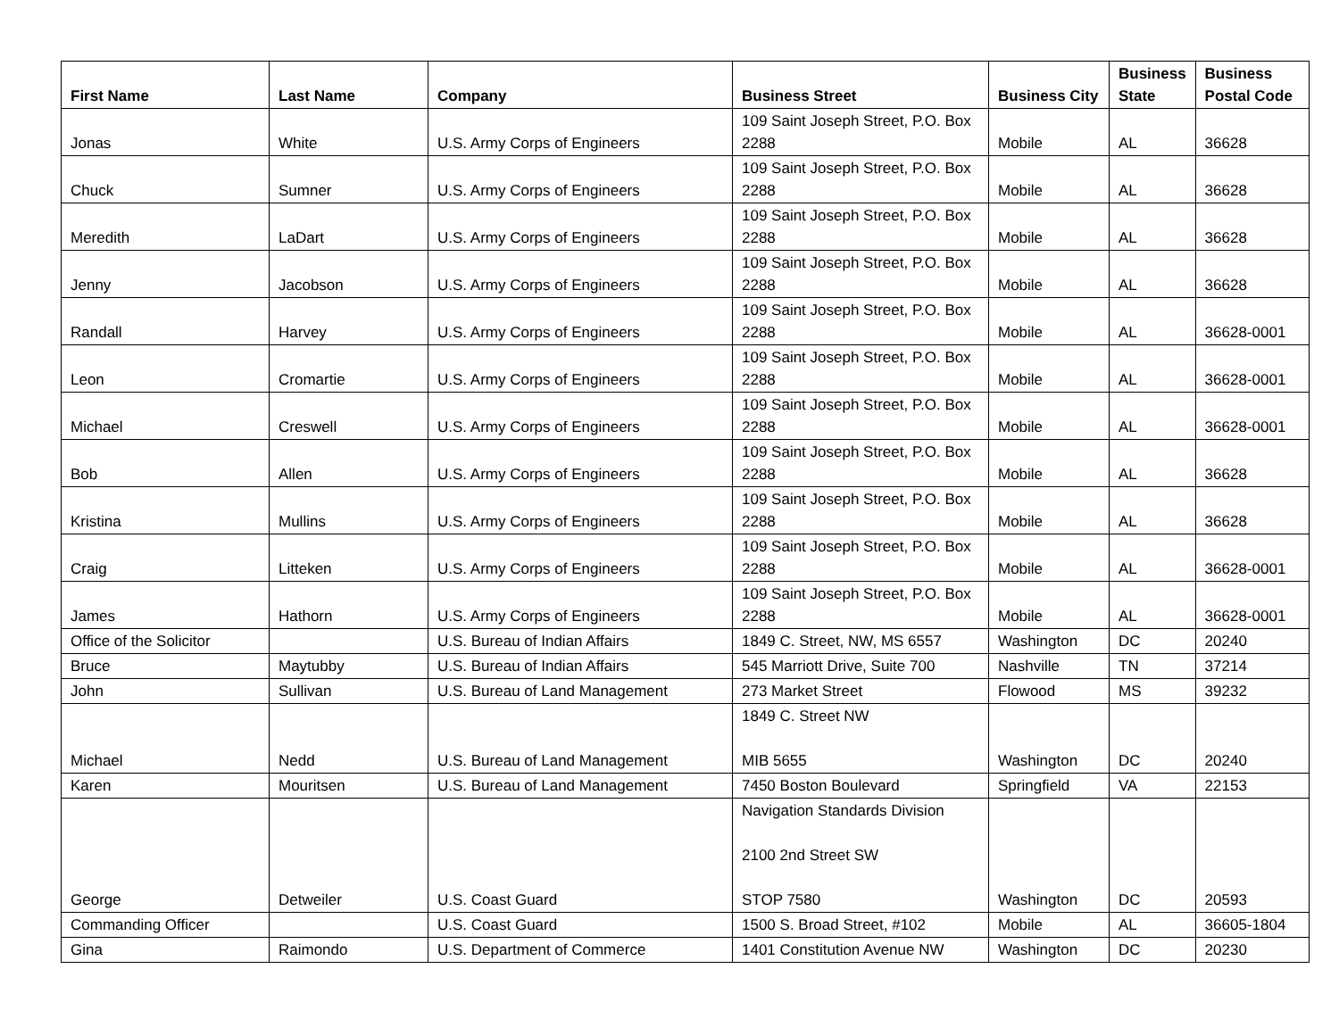| First Name | Last Name | Company | Business Street | Business City | Business State | Business Postal Code |
| --- | --- | --- | --- | --- | --- | --- |
| Jonas | White | U.S. Army Corps of Engineers | 109 Saint Joseph Street, P.O. Box 2288 | Mobile | AL | 36628 |
| Chuck | Sumner | U.S. Army Corps of Engineers | 109 Saint Joseph Street, P.O. Box 2288 | Mobile | AL | 36628 |
| Meredith | LaDart | U.S. Army Corps of Engineers | 109 Saint Joseph Street, P.O. Box 2288 | Mobile | AL | 36628 |
| Jenny | Jacobson | U.S. Army Corps of Engineers | 109 Saint Joseph Street, P.O. Box 2288 | Mobile | AL | 36628 |
| Randall | Harvey | U.S. Army Corps of Engineers | 109 Saint Joseph Street, P.O. Box 2288 | Mobile | AL | 36628-0001 |
| Leon | Cromartie | U.S. Army Corps of Engineers | 109 Saint Joseph Street, P.O. Box 2288 | Mobile | AL | 36628-0001 |
| Michael | Creswell | U.S. Army Corps of Engineers | 109 Saint Joseph Street, P.O. Box 2288 | Mobile | AL | 36628-0001 |
| Bob | Allen | U.S. Army Corps of Engineers | 109 Saint Joseph Street, P.O. Box 2288 | Mobile | AL | 36628 |
| Kristina | Mullins | U.S. Army Corps of Engineers | 109 Saint Joseph Street, P.O. Box 2288 | Mobile | AL | 36628 |
| Craig | Litteken | U.S. Army Corps of Engineers | 109 Saint Joseph Street, P.O. Box 2288 | Mobile | AL | 36628-0001 |
| James | Hathorn | U.S. Army Corps of Engineers | 109 Saint Joseph Street, P.O. Box 2288 | Mobile | AL | 36628-0001 |
| Office of the Solicitor | | U.S. Bureau of Indian Affairs | 1849 C. Street, NW, MS 6557 | Washington | DC | 20240 |
| Bruce | Maytubby | U.S. Bureau of Indian Affairs | 545 Marriott Drive, Suite 700 | Nashville | TN | 37214 |
| John | Sullivan | U.S. Bureau of Land Management | 273 Market Street | Flowood | MS | 39232 |
| Michael | Nedd | U.S. Bureau of Land Management | 1849 C. Street NW MIB 5655 | Washington | DC | 20240 |
| Karen | Mouritsen | U.S. Bureau of Land Management | 7450 Boston Boulevard | Springfield | VA | 22153 |
| George | Detweiler | U.S. Coast Guard | Navigation Standards Division 2100 2nd Street SW STOP 7580 | Washington | DC | 20593 |
| Commanding Officer | | U.S. Coast Guard | 1500 S. Broad Street, #102 | Mobile | AL | 36605-1804 |
| Gina | Raimondo | U.S. Department of Commerce | 1401 Constitution Avenue NW | Washington | DC | 20230 |